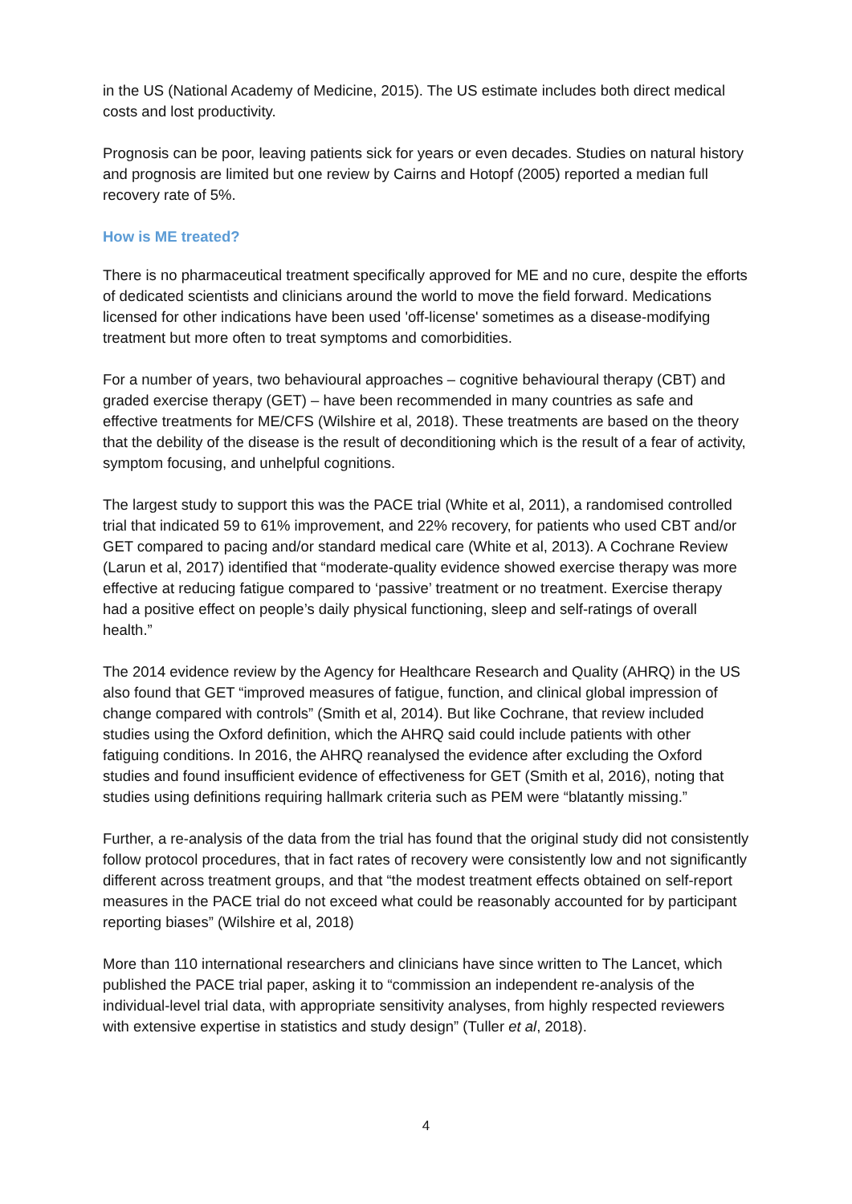in the US (National Academy of Medicine, 2015). The US estimate includes both direct medical costs and lost productivity.
Prognosis can be poor, leaving patients sick for years or even decades. Studies on natural history and prognosis are limited but one review by Cairns and Hotopf (2005) reported a median full recovery rate of 5%.
How is ME treated?
There is no pharmaceutical treatment specifically approved for ME and no cure, despite the efforts of dedicated scientists and clinicians around the world to move the field forward. Medications licensed for other indications have been used 'off-license' sometimes as a disease-modifying treatment but more often to treat symptoms and comorbidities.
For a number of years, two behavioural approaches – cognitive behavioural therapy (CBT) and graded exercise therapy (GET) – have been recommended in many countries as safe and effective treatments for ME/CFS (Wilshire et al, 2018). These treatments are based on the theory that the debility of the disease is the result of deconditioning which is the result of a fear of activity, symptom focusing, and unhelpful cognitions.
The largest study to support this was the PACE trial (White et al, 2011), a randomised controlled trial that indicated 59 to 61% improvement, and 22% recovery, for patients who used CBT and/or GET compared to pacing and/or standard medical care (White et al, 2013). A Cochrane Review (Larun et al, 2017) identified that “moderate-quality evidence showed exercise therapy was more effective at reducing fatigue compared to ‘passive’ treatment or no treatment. Exercise therapy had a positive effect on people’s daily physical functioning, sleep and self-ratings of overall health.”
The 2014 evidence review by the Agency for Healthcare Research and Quality (AHRQ) in the US also found that GET “improved measures of fatigue, function, and clinical global impression of change compared with controls” (Smith et al, 2014). But like Cochrane, that review included studies using the Oxford definition, which the AHRQ said could include patients with other fatiguing conditions. In 2016, the AHRQ reanalysed the evidence after excluding the Oxford studies and found insufficient evidence of effectiveness for GET (Smith et al, 2016), noting that studies using definitions requiring hallmark criteria such as PEM were “blatantly missing.”
Further, a re-analysis of the data from the trial has found that the original study did not consistently follow protocol procedures, that in fact rates of recovery were consistently low and not significantly different across treatment groups, and that “the modest treatment effects obtained on self-report measures in the PACE trial do not exceed what could be reasonably accounted for by participant reporting biases” (Wilshire et al, 2018)
More than 110 international researchers and clinicians have since written to The Lancet, which published the PACE trial paper, asking it to “commission an independent re-analysis of the individual-level trial data, with appropriate sensitivity analyses, from highly respected reviewers with extensive expertise in statistics and study design” (Tuller et al, 2018).
4